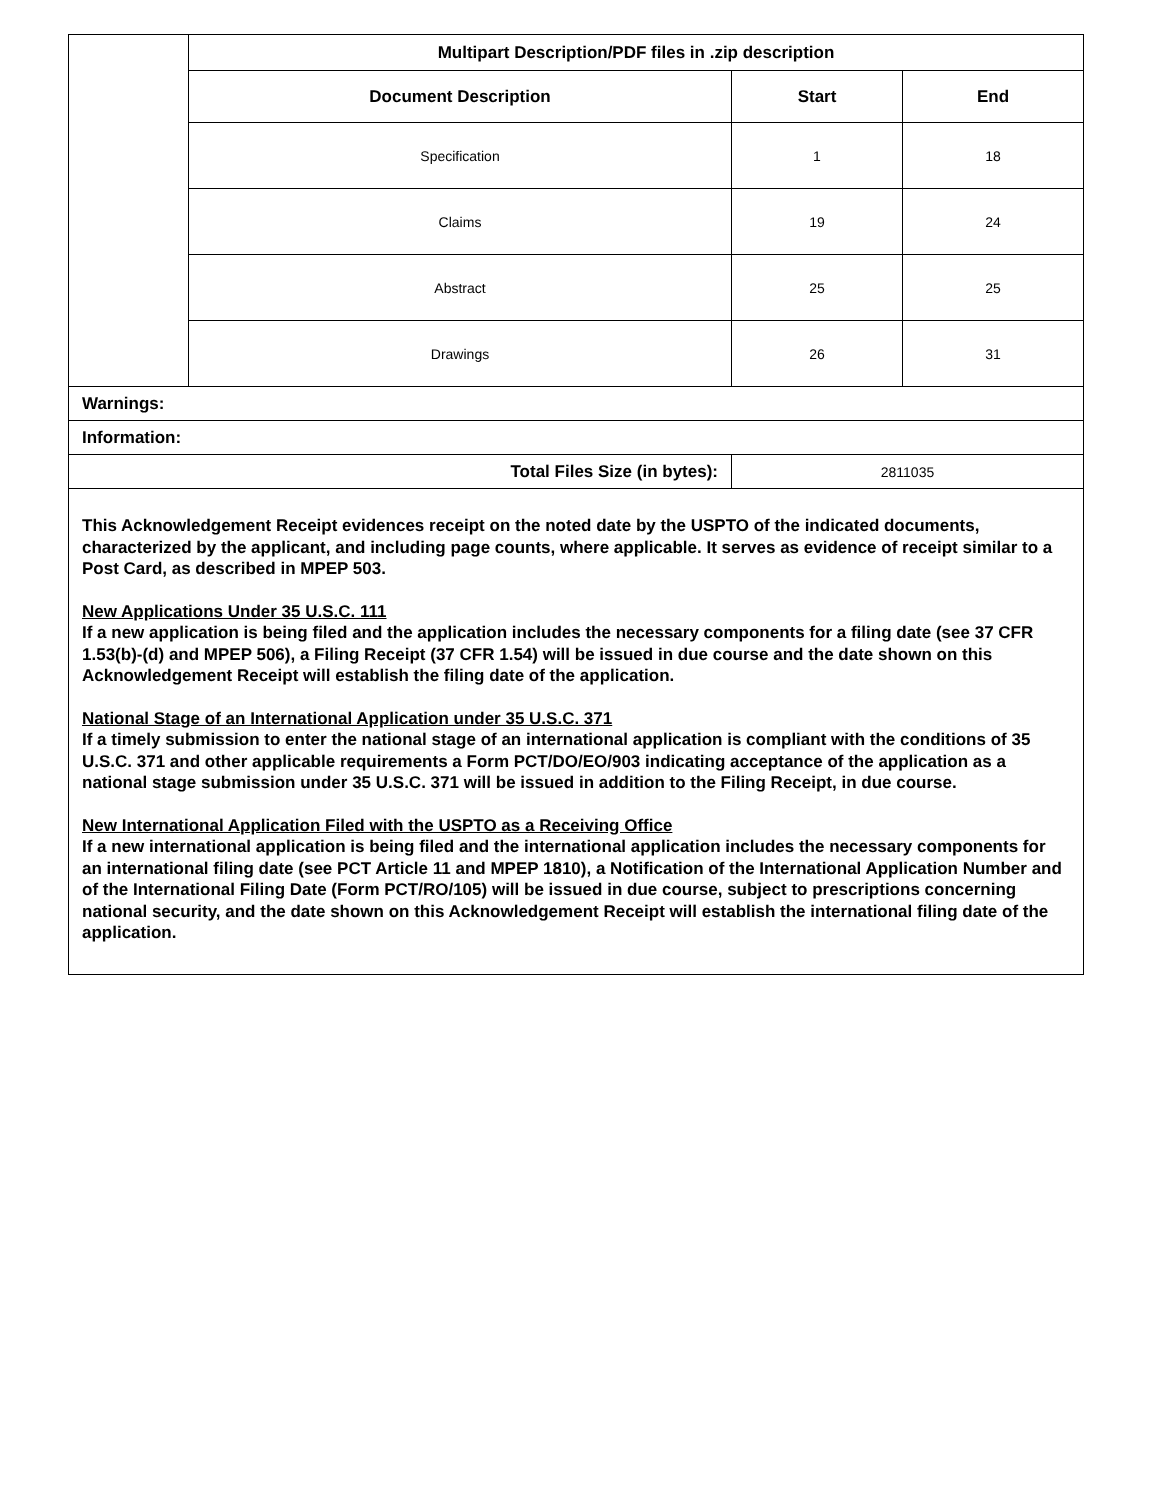| | Multipart Description/PDF files in .zip description | | |
| | Document Description | Start | End |
| | Specification | 1 | 18 |
| | Claims | 19 | 24 |
| | Abstract | 25 | 25 |
| | Drawings | 26 | 31 |
| Warnings: | | | |
| Information: | | | |
| Total Files Size (in bytes): | | 2811035 | |
This Acknowledgement Receipt evidences receipt on the noted date by the USPTO of the indicated documents, characterized by the applicant, and including page counts, where applicable. It serves as evidence of receipt similar to a Post Card, as described in MPEP 503.
New Applications Under 35 U.S.C. 111
If a new application is being filed and the application includes the necessary components for a filing date (see 37 CFR 1.53(b)-(d) and MPEP 506), a Filing Receipt (37 CFR 1.54) will be issued in due course and the date shown on this Acknowledgement Receipt will establish the filing date of the application.
National Stage of an International Application under 35 U.S.C. 371
If a timely submission to enter the national stage of an international application is compliant with the conditions of 35 U.S.C. 371 and other applicable requirements a Form PCT/DO/EO/903 indicating acceptance of the application as a national stage submission under 35 U.S.C. 371 will be issued in addition to the Filing Receipt, in due course.
New International Application Filed with the USPTO as a Receiving Office
If a new international application is being filed and the international application includes the necessary components for an international filing date (see PCT Article 11 and MPEP 1810), a Notification of the International Application Number and of the International Filing Date (Form PCT/RO/105) will be issued in due course, subject to prescriptions concerning national security, and the date shown on this Acknowledgement Receipt will establish the international filing date of the application.